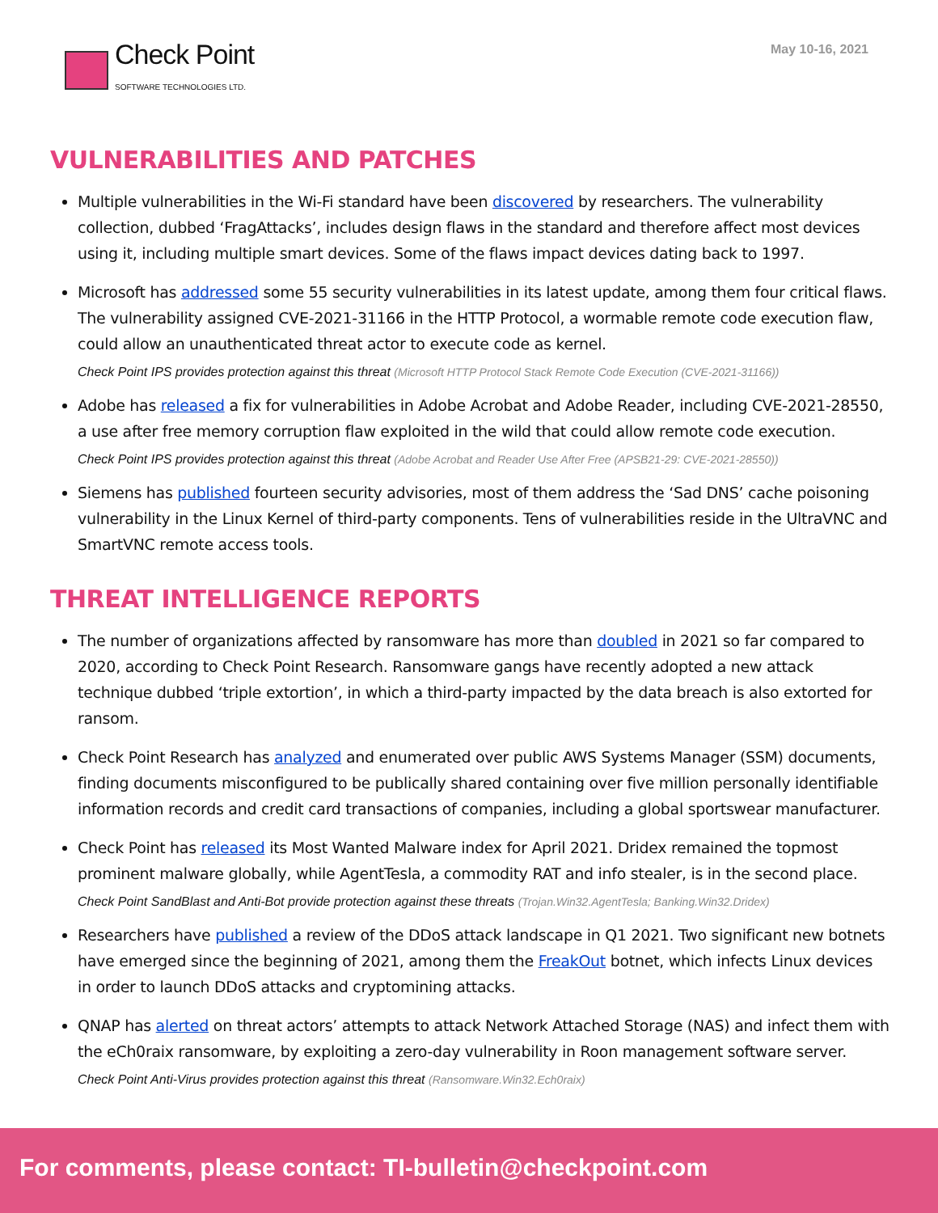Check Point
SOFTWARE TECHNOLOGIES LTD.
May 10-16, 2021
VULNERABILITIES AND PATCHES
Multiple vulnerabilities in the Wi-Fi standard have been discovered by researchers. The vulnerability collection, dubbed ‘FragAttacks’, includes design flaws in the standard and therefore affect most devices using it, including multiple smart devices. Some of the flaws impact devices dating back to 1997.
Microsoft has addressed some 55 security vulnerabilities in its latest update, among them four critical flaws. The vulnerability assigned CVE-2021-31166 in the HTTP Protocol, a wormable remote code execution flaw, could allow an unauthenticated threat actor to execute code as kernel.
Check Point IPS provides protection against this threat (Microsoft HTTP Protocol Stack Remote Code Execution (CVE-2021-31166))
Adobe has released a fix for vulnerabilities in Adobe Acrobat and Adobe Reader, including CVE-2021-28550, a use after free memory corruption flaw exploited in the wild that could allow remote code execution.
Check Point IPS provides protection against this threat (Adobe Acrobat and Reader Use After Free (APSB21-29: CVE-2021-28550))
Siemens has published fourteen security advisories, most of them address the ‘Sad DNS’ cache poisoning vulnerability in the Linux Kernel of third-party components. Tens of vulnerabilities reside in the UltraVNC and SmartVNC remote access tools.
THREAT INTELLIGENCE REPORTS
The number of organizations affected by ransomware has more than doubled in 2021 so far compared to 2020, according to Check Point Research. Ransomware gangs have recently adopted a new attack technique dubbed ‘triple extortion’, in which a third-party impacted by the data breach is also extorted for ransom.
Check Point Research has analyzed and enumerated over public AWS Systems Manager (SSM) documents, finding documents misconfigured to be publically shared containing over five million personally identifiable information records and credit card transactions of companies, including a global sportswear manufacturer.
Check Point has released its Most Wanted Malware index for April 2021. Dridex remained the topmost prominent malware globally, while AgentTesla, a commodity RAT and info stealer, is in the second place.
Check Point SandBlast and Anti-Bot provide protection against these threats (Trojan.Win32.AgentTesla; Banking.Win32.Dridex)
Researchers have published a review of the DDoS attack landscape in Q1 2021. Two significant new botnets have emerged since the beginning of 2021, among them the FreakOut botnet, which infects Linux devices in order to launch DDoS attacks and cryptomining attacks.
QNAP has alerted on threat actors’ attempts to attack Network Attached Storage (NAS) and infect them with the eCh0raix ransomware, by exploiting a zero-day vulnerability in Roon management software server.
Check Point Anti-Virus provides protection against this threat (Ransomware.Win32.Ech0raix)
For comments, please contact: TI-bulletin@checkpoint.com